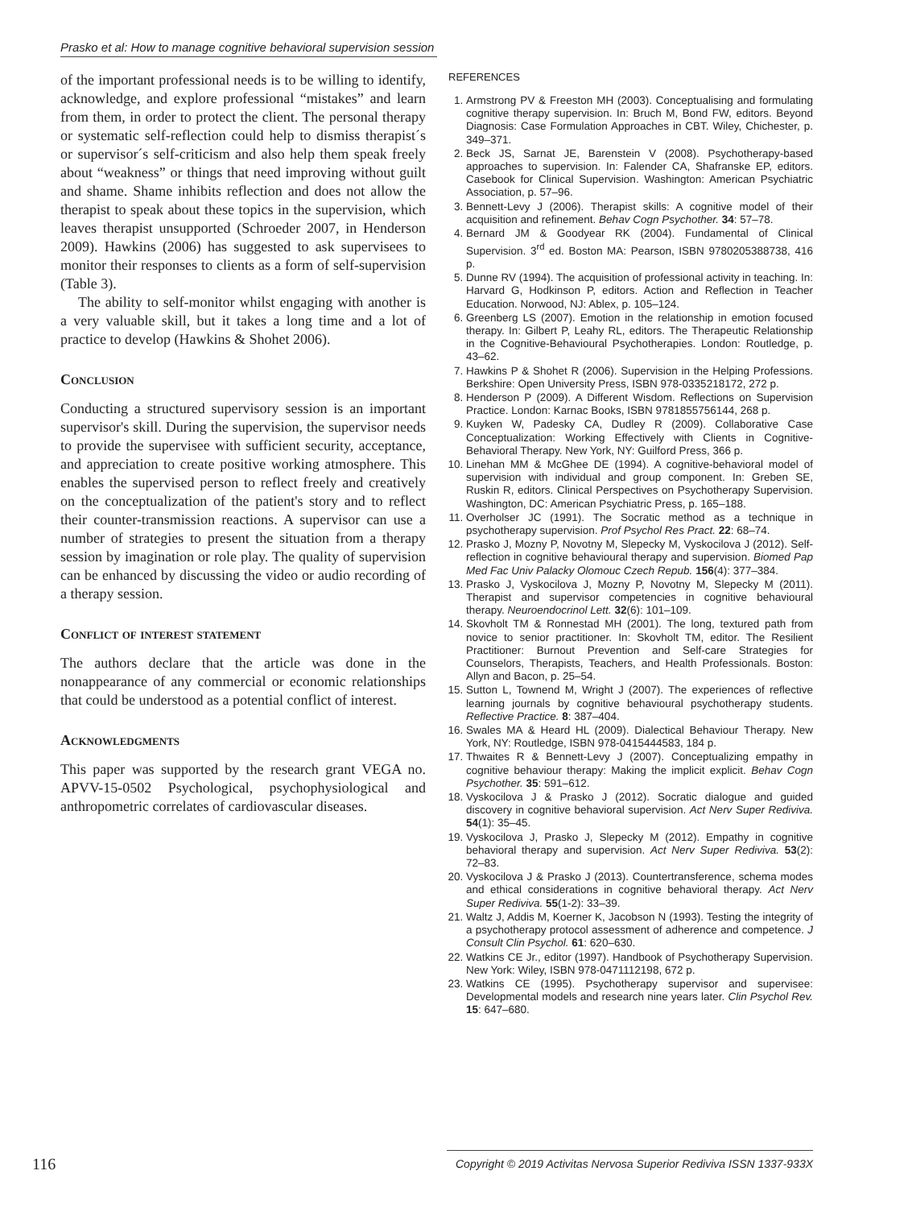Prasko et al: How to manage cognitive behavioral supervision session
of the important professional needs is to be willing to identify, acknowledge, and explore professional “mistakes” and learn from them, in order to protect the client. The personal therapy or systematic self-reflection could help to dismiss therapist´s or supervisor´s self-criticism and also help them speak freely about “weakness” or things that need improving without guilt and shame. Shame inhibits reflection and does not allow the therapist to speak about these topics in the supervision, which leaves therapist unsupported (Schroeder 2007, in Henderson 2009). Hawkins (2006) has suggested to ask supervisees to monitor their responses to clients as a form of self-supervision (Table 3).
The ability to self-monitor whilst engaging with another is a very valuable skill, but it takes a long time and a lot of practice to develop (Hawkins & Shohet 2006).
Conclusion
Conducting a structured supervisory session is an important supervisor's skill. During the supervision, the supervisor needs to provide the supervisee with sufficient security, acceptance, and appreciation to create positive working atmosphere. This enables the supervised person to reflect freely and creatively on the conceptualization of the patient's story and to reflect their counter-transmission reactions. A supervisor can use a number of strategies to present the situation from a therapy session by imagination or role play. The quality of supervision can be enhanced by discussing the video or audio recording of a therapy session.
Conflict of interest statement
The authors declare that the article was done in the nonappearance of any commercial or economic relationships that could be understood as a potential conflict of interest.
Acknowledgments
This paper was supported by the research grant VEGA no. APVV-15-0502 Psychological, psychophysiological and anthropometric correlates of cardiovascular diseases.
REFERENCES
1. Armstrong PV & Freeston MH (2003). Conceptualising and formulating cognitive therapy supervision. In: Bruch M, Bond FW, editors. Beyond Diagnosis: Case Formulation Approaches in CBT. Wiley, Chichester, p. 349–371.
2. Beck JS, Sarnat JE, Barenstein V (2008). Psychotherapy-based approaches to supervision. In: Falender CA, Shafranske EP, editors. Casebook for Clinical Supervision. Washington: American Psychiatric Association, p. 57–96.
3. Bennett-Levy J (2006). Therapist skills: A cognitive model of their acquisition and refinement. Behav Cogn Psychother. 34: 57–78.
4. Bernard JM & Goodyear RK (2004). Fundamental of Clinical Supervision. 3<sup>rd</sup> ed. Boston MA: Pearson, ISBN 9780205388738, 416 p.
5. Dunne RV (1994). The acquisition of professional activity in teaching. In: Harvard G, Hodkinson P, editors. Action and Reflection in Teacher Education. Norwood, NJ: Ablex, p. 105–124.
6. Greenberg LS (2007). Emotion in the relationship in emotion focused therapy. In: Gilbert P, Leahy RL, editors. The Therapeutic Relationship in the Cognitive-Behavioural Psychotherapies. London: Routledge, p. 43–62.
7. Hawkins P & Shohet R (2006). Supervision in the Helping Professions. Berkshire: Open University Press, ISBN 978-0335218172, 272 p.
8. Henderson P (2009). A Different Wisdom. Reflections on Supervision Practice. London: Karnac Books, ISBN 9781855756144, 268 p.
9. Kuyken W, Padesky CA, Dudley R (2009). Collaborative Case Conceptualization: Working Effectively with Clients in Cognitive-Behavioral Therapy. New York, NY: Guilford Press, 366 p.
10. Linehan MM & McGhee DE (1994). A cognitive-behavioral model of supervision with individual and group component. In: Greben SE, Ruskin R, editors. Clinical Perspectives on Psychotherapy Supervision. Washington, DC: American Psychiatric Press, p. 165–188.
11. Overholser JC (1991). The Socratic method as a technique in psychotherapy supervision. Prof Psychol Res Pract. 22: 68–74.
12. Prasko J, Mozny P, Novotny M, Slepecky M, Vyskocilova J (2012). Self-reflection in cognitive behavioural therapy and supervision. Biomed Pap Med Fac Univ Palacky Olomouc Czech Repub. 156(4): 377–384.
13. Prasko J, Vyskocilova J, Mozny P, Novotny M, Slepecky M (2011). Therapist and supervisor competencies in cognitive behavioural therapy. Neuroendocrinol Lett. 32(6): 101–109.
14. Skovholt TM & Ronnestad MH (2001). The long, textured path from novice to senior practitioner. In: Skovholt TM, editor. The Resilient Practitioner: Burnout Prevention and Self-care Strategies for Counselors, Therapists, Teachers, and Health Professionals. Boston: Allyn and Bacon, p. 25–54.
15. Sutton L, Townend M, Wright J (2007). The experiences of reflective learning journals by cognitive behavioural psychotherapy students. Reflective Practice. 8: 387–404.
16. Swales MA & Heard HL (2009). Dialectical Behaviour Therapy. New York, NY: Routledge, ISBN 978-0415444583, 184 p.
17. Thwaites R & Bennett-Levy J (2007). Conceptualizing empathy in cognitive behaviour therapy: Making the implicit explicit. Behav Cogn Psychother. 35: 591–612.
18. Vyskocilova J & Prasko J (2012). Socratic dialogue and guided discovery in cognitive behavioral supervision. Act Nerv Super Rediviva. 54(1): 35–45.
19. Vyskocilova J, Prasko J, Slepecky M (2012). Empathy in cognitive behavioral therapy and supervision. Act Nerv Super Rediviva. 53(2): 72–83.
20. Vyskocilova J & Prasko J (2013). Countertransference, schema modes and ethical considerations in cognitive behavioral therapy. Act Nerv Super Rediviva. 55(1-2): 33–39.
21. Waltz J, Addis M, Koerner K, Jacobson N (1993). Testing the integrity of a psychotherapy protocol assessment of adherence and competence. J Consult Clin Psychol. 61: 620–630.
22. Watkins CE Jr., editor (1997). Handbook of Psychotherapy Supervision. New York: Wiley, ISBN 978-0471112198, 672 p.
23. Watkins CE (1995). Psychotherapy supervisor and supervisee: Developmental models and research nine years later. Clin Psychol Rev. 15: 647–680.
116
Copyright © 2019 Activitas Nervosa Superior Rediviva ISSN 1337-933X